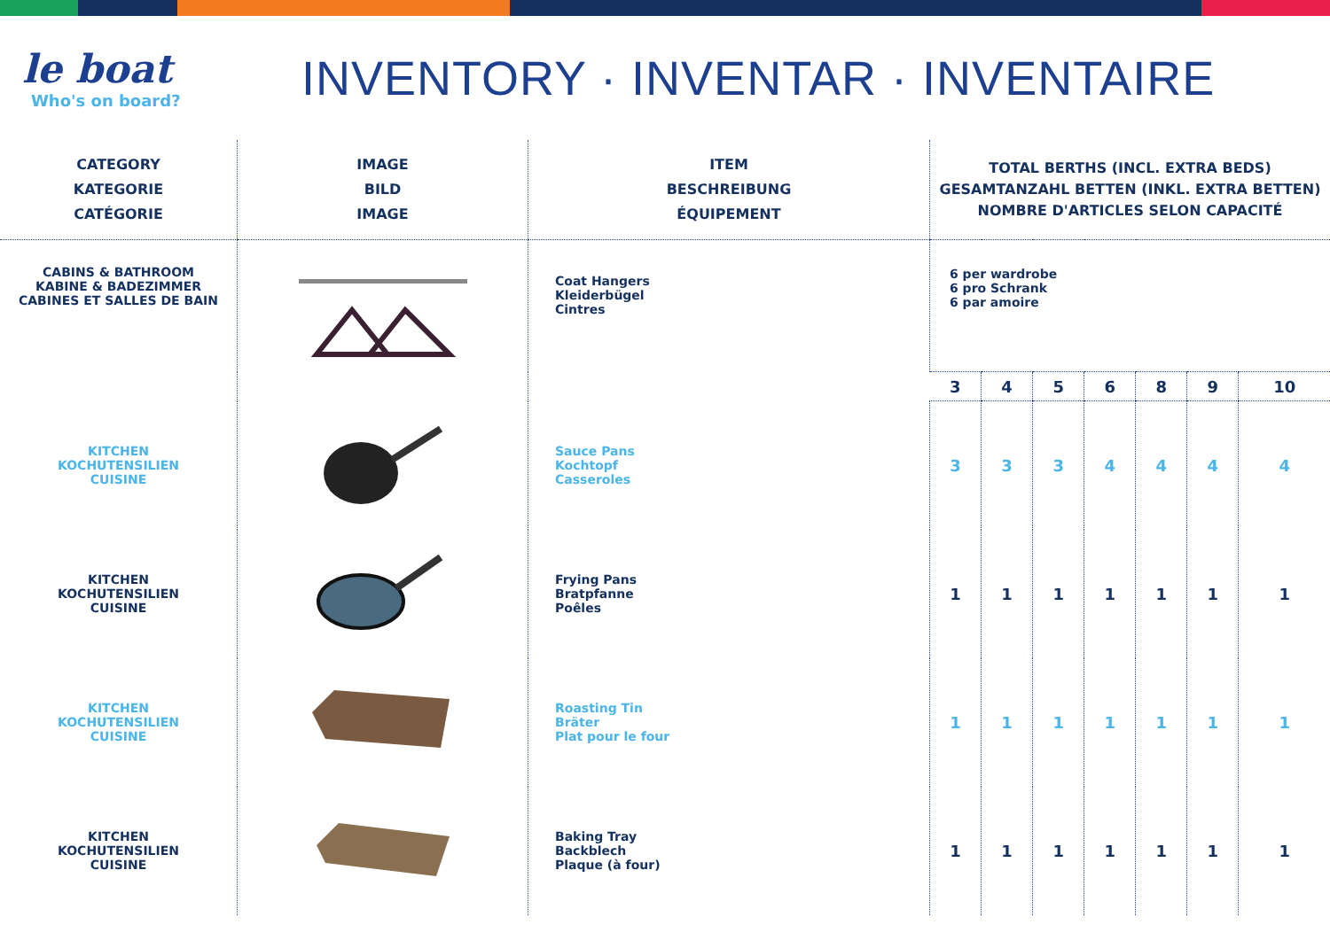le boat
Who's on board?
INVENTORY · INVENTAR · INVENTAIRE
| CATEGORY KATEGORIE CATÉGORIE | IMAGE BILD IMAGE | ITEM BESCHREIBUNG ÉQUIPEMENT | TOTAL BERTHS (INCL. EXTRA BEDS) GESAMTANZAHL BETTEN (INKL. EXTRA BETTEN) NOMBRE D'ARTICLES SELON CAPACITÉ | | | | | | |
| --- | --- | --- | --- | --- | --- | --- | --- | --- | --- |
| CABINS & BATHROOM KABINE & BADEZIMMER CABINES ET SALLES DE BAIN | | Coat Hangers Kleiderbügel Cintres | 6 per wardrobe 6 pro Schrank 6 par amoire | | | | | | |
| | | | 3 | 4 | 5 | 6 | 8 | 9 | 10 |
| KITCHEN KOCHUTENSILIEN CUISINE | | Sauce Pans Kochtopf Casseroles | 3 | 3 | 3 | 4 | 4 | 4 | 4 |
| KITCHEN KOCHUTENSILIEN CUISINE | | Frying Pans Bratpfanne Poêles | 1 | 1 | 1 | 1 | 1 | 1 | 1 |
| KITCHEN KOCHUTENSILIEN CUISINE | | Roasting Tin Bräter Plat pour le four | 1 | 1 | 1 | 1 | 1 | 1 | 1 |
| KITCHEN KOCHUTENSILIEN CUISINE | | Baking Tray Backblech Plaque (à four) | 1 | 1 | 1 | 1 | 1 | 1 | 1 |